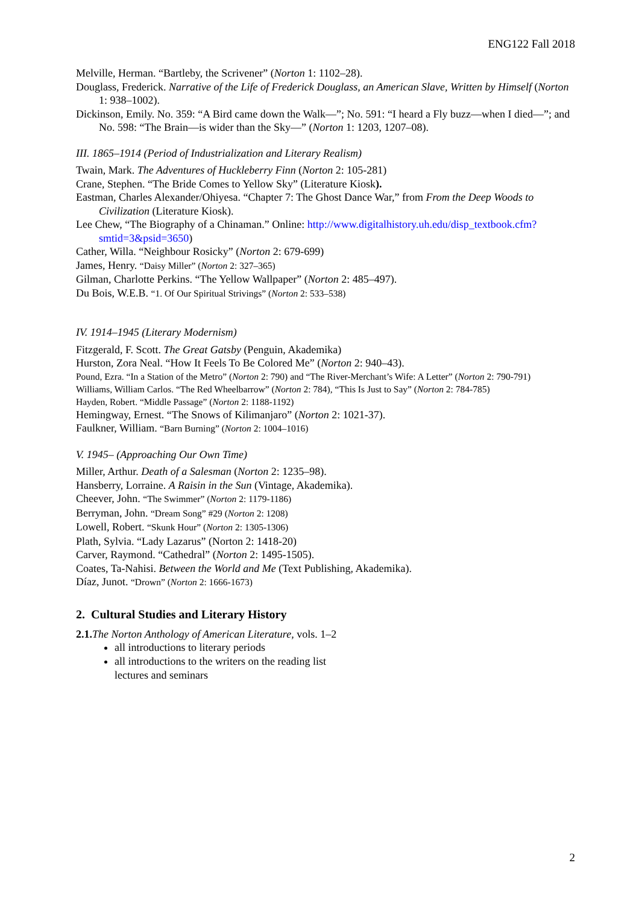ENG122 Fall 2018
Melville, Herman. “Bartleby, the Scrivener” (Norton 1: 1102–28).
Douglass, Frederick. Narrative of the Life of Frederick Douglass, an American Slave, Written by Himself (Norton 1: 938–1002).
Dickinson, Emily. No. 359: “A Bird came down the Walk—”; No. 591: “I heard a Fly buzz—when I died—”; and No. 598: “The Brain—is wider than the Sky—” (Norton 1: 1203, 1207–08).
III. 1865–1914 (Period of Industrialization and Literary Realism)
Twain, Mark. The Adventures of Huckleberry Finn (Norton 2: 105-281)
Crane, Stephen. “The Bride Comes to Yellow Sky” (Literature Kiosk).
Eastman, Charles Alexander/Ohiyesa. “Chapter 7: The Ghost Dance War,” from From the Deep Woods to Civilization (Literature Kiosk).
Lee Chew, “The Biography of a Chinaman.” Online: http://www.digitalhistory.uh.edu/disp_textbook.cfm?smtid=3&psid=3650)
Cather, Willa. “Neighbour Rosicky” (Norton 2: 679-699)
James, Henry. “Daisy Miller” (Norton 2: 327–365)
Gilman, Charlotte Perkins. “The Yellow Wallpaper” (Norton 2: 485–497).
Du Bois, W.E.B. “1. Of Our Spiritual Strivings” (Norton 2: 533–538)
IV. 1914–1945 (Literary Modernism)
Fitzgerald, F. Scott. The Great Gatsby (Penguin, Akademika)
Hurston, Zora Neal. “How It Feels To Be Colored Me” (Norton 2: 940–43).
Pound, Ezra. “In a Station of the Metro” (Norton 2: 790) and “The River-Merchant’s Wife: A Letter” (Norton 2: 790-791)
Williams, William Carlos. “The Red Wheelbarrow” (Norton 2: 784), “This Is Just to Say” (Norton 2: 784-785)
Hayden, Robert. “Middle Passage” (Norton 2: 1188-1192)
Hemingway, Ernest. “The Snows of Kilimanjaro” (Norton 2: 1021-37).
Faulkner, William. “Barn Burning” (Norton 2: 1004–1016)
V. 1945– (Approaching Our Own Time)
Miller, Arthur. Death of a Salesman (Norton 2: 1235–98).
Hansberry, Lorraine. A Raisin in the Sun (Vintage, Akademika).
Cheever, John. “The Swimmer” (Norton 2: 1179-1186)
Berryman, John. “Dream Song” #29 (Norton 2: 1208)
Lowell, Robert. “Skunk Hour” (Norton 2: 1305-1306)
Plath, Sylvia. “Lady Lazarus” (Norton 2: 1418-20)
Carver, Raymond. “Cathedral” (Norton 2: 1495-1505).
Coates, Ta-Nahisi. Between the World and Me (Text Publishing, Akademika).
Díaz, Junot. “Drown” (Norton 2: 1666-1673)
2. Cultural Studies and Literary History
2.1. The Norton Anthology of American Literature, vols. 1–2
all introductions to literary periods
all introductions to the writers on the reading list
lectures and seminars
2